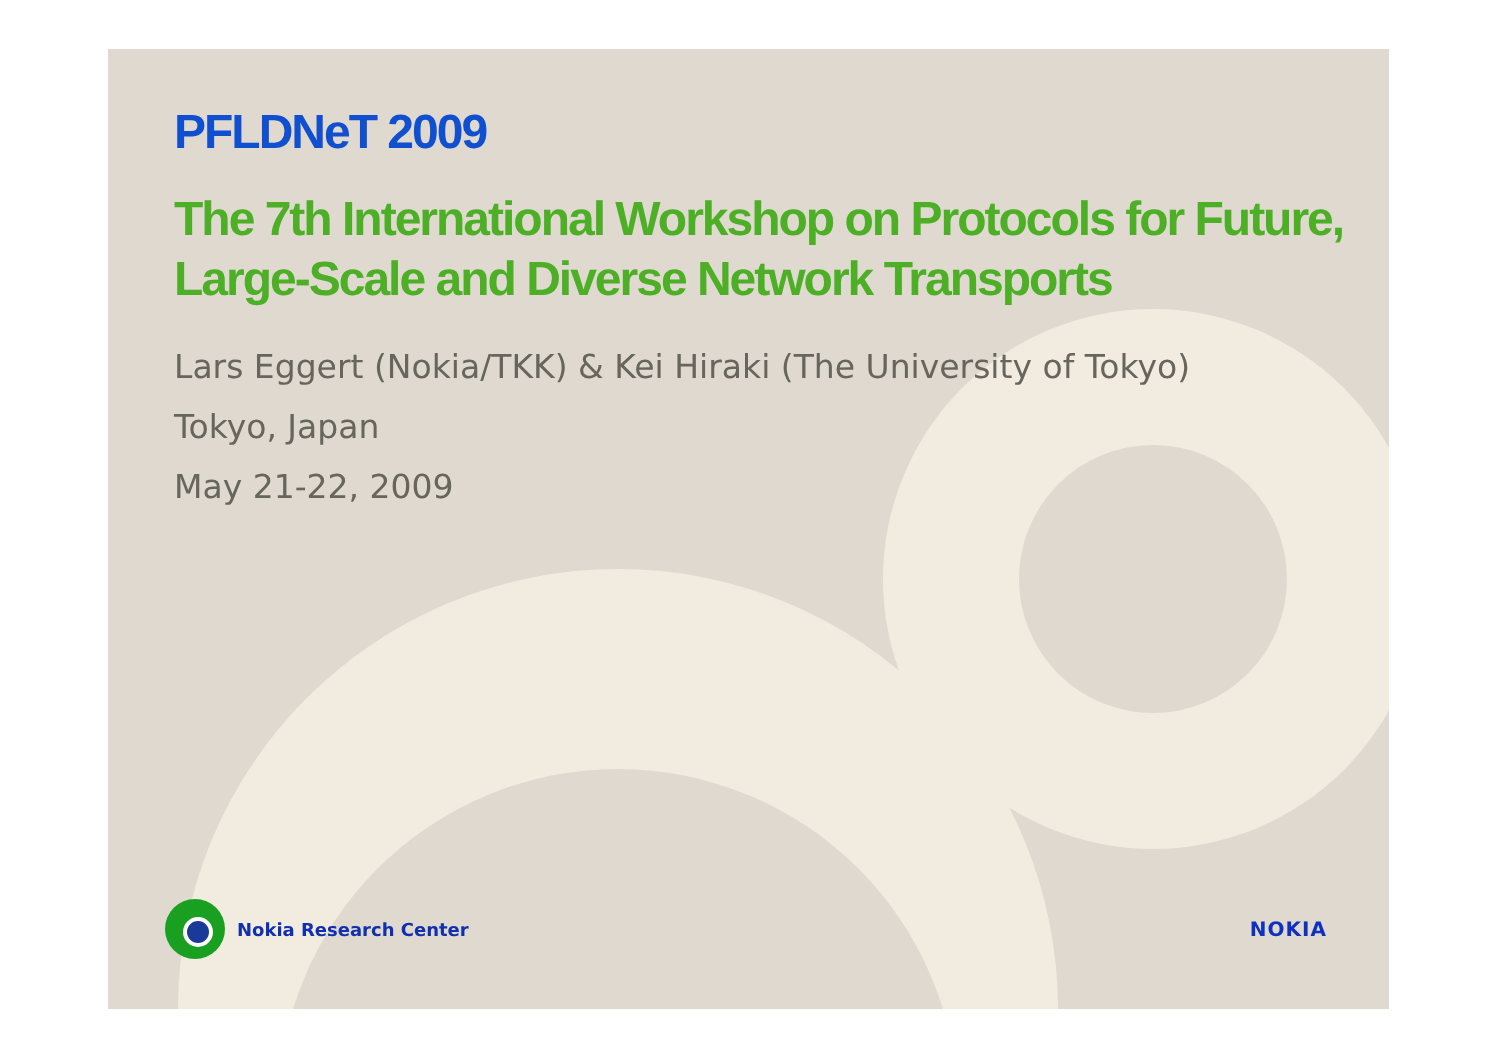PFLDNeT 2009
The 7th International Workshop on Protocols for Future, Large-Scale and Diverse Network Transports
Lars Eggert (Nokia/TKK) & Kei Hiraki (The University of Tokyo)
Tokyo, Japan
May 21-22, 2009
Nokia Research Center NOKIA